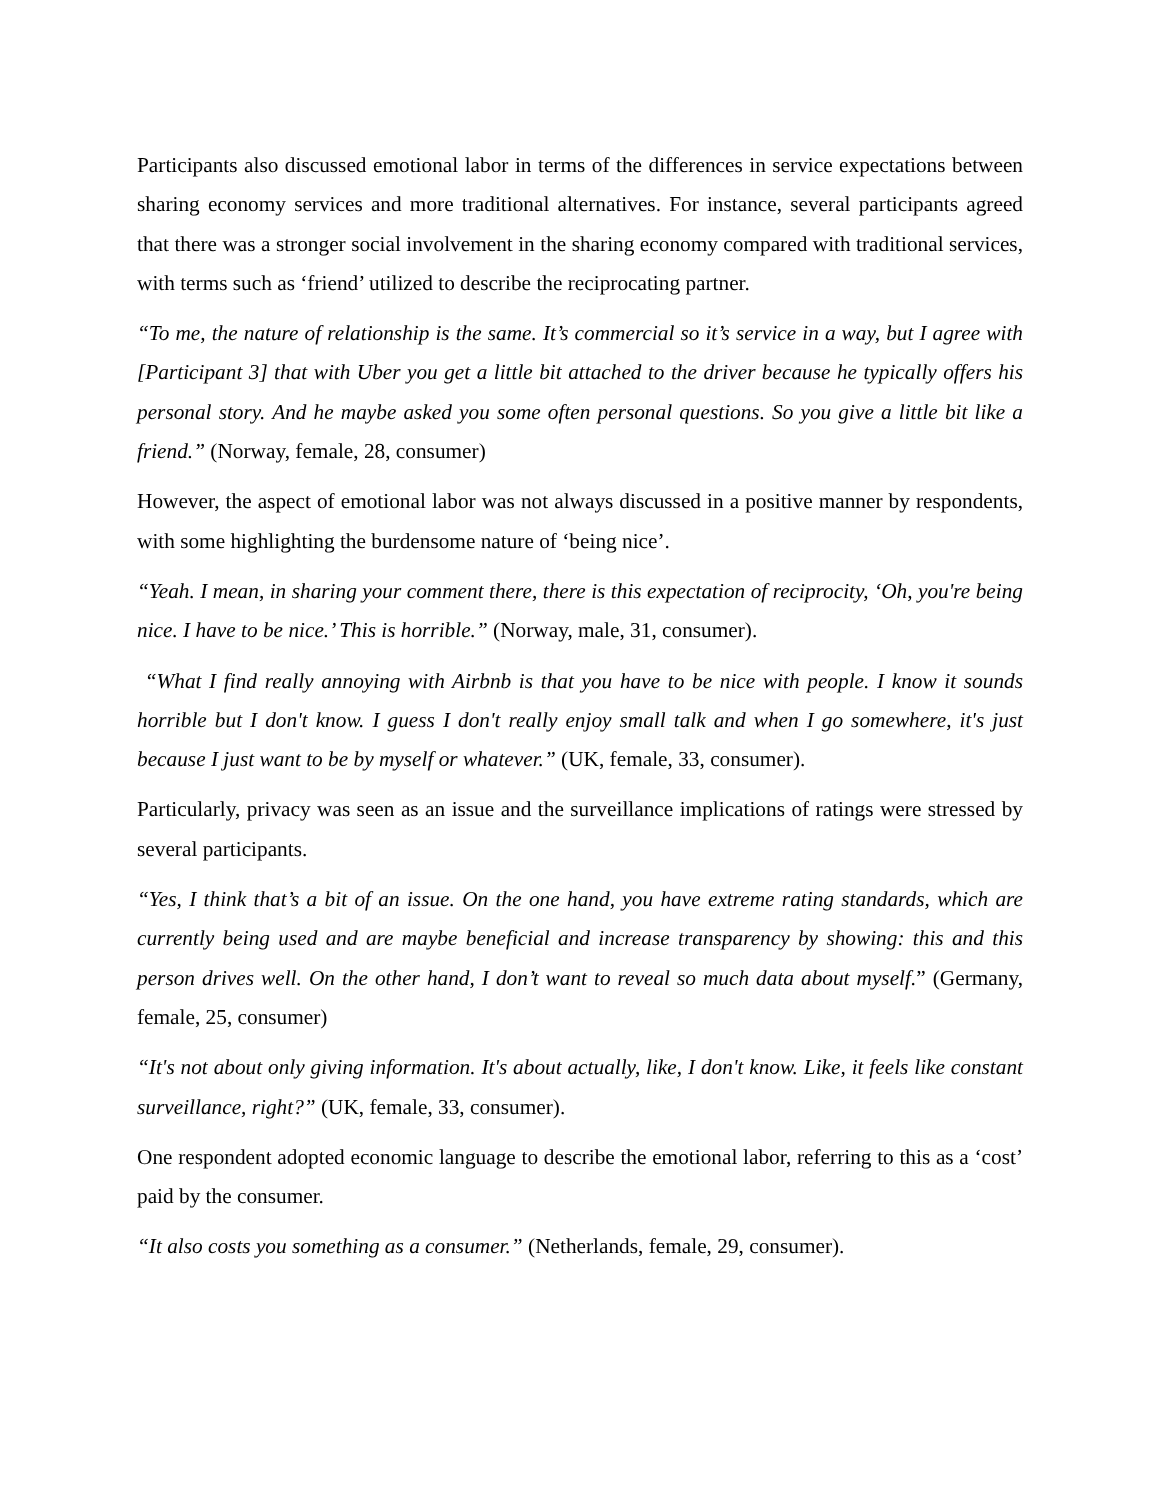Participants also discussed emotional labor in terms of the differences in service expectations between sharing economy services and more traditional alternatives. For instance, several participants agreed that there was a stronger social involvement in the sharing economy compared with traditional services, with terms such as ‘friend’ utilized to describe the reciprocating partner.
“To me, the nature of relationship is the same. It’s commercial so it’s service in a way, but I agree with [Participant 3] that with Uber you get a little bit attached to the driver because he typically offers his personal story. And he maybe asked you some often personal questions. So you give a little bit like a friend.” (Norway, female, 28, consumer)
However, the aspect of emotional labor was not always discussed in a positive manner by respondents, with some highlighting the burdensome nature of ‘being nice’.
“Yeah. I mean, in sharing your comment there, there is this expectation of reciprocity, ‘Oh, you're being nice. I have to be nice.’ This is horrible.” (Norway, male, 31, consumer).
“What I find really annoying with Airbnb is that you have to be nice with people. I know it sounds horrible but I don't know. I guess I don't really enjoy small talk and when I go somewhere, it's just because I just want to be by myself or whatever.” (UK, female, 33, consumer).
Particularly, privacy was seen as an issue and the surveillance implications of ratings were stressed by several participants.
“Yes, I think that’s a bit of an issue. On the one hand, you have extreme rating standards, which are currently being used and are maybe beneficial and increase transparency by showing: this and this person drives well. On the other hand, I don’t want to reveal so much data about myself.” (Germany, female, 25, consumer)
“It's not about only giving information. It's about actually, like, I don't know. Like, it feels like constant surveillance, right?” (UK, female, 33, consumer).
One respondent adopted economic language to describe the emotional labor, referring to this as a ‘cost’ paid by the consumer.
“It also costs you something as a consumer.” (Netherlands, female, 29, consumer).